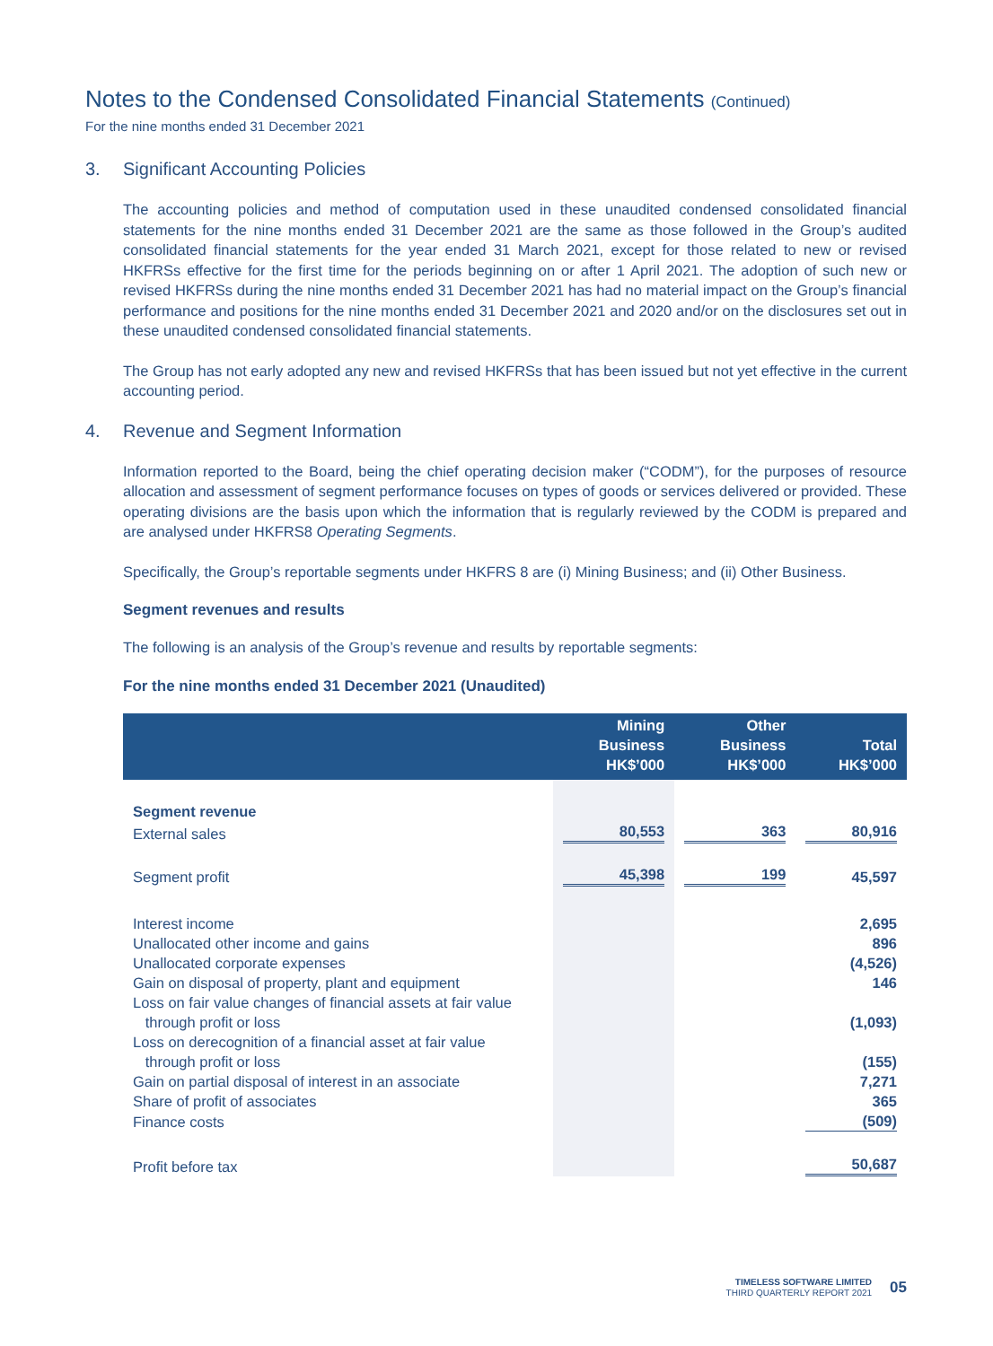Notes to the Condensed Consolidated Financial Statements (Continued)
For the nine months ended 31 December 2021
3. Significant Accounting Policies
The accounting policies and method of computation used in these unaudited condensed consolidated financial statements for the nine months ended 31 December 2021 are the same as those followed in the Group’s audited consolidated financial statements for the year ended 31 March 2021, except for those related to new or revised HKFRSs effective for the first time for the periods beginning on or after 1 April 2021. The adoption of such new or revised HKFRSs during the nine months ended 31 December 2021 has had no material impact on the Group’s financial performance and positions for the nine months ended 31 December 2021 and 2020 and/or on the disclosures set out in these unaudited condensed consolidated financial statements.
The Group has not early adopted any new and revised HKFRSs that has been issued but not yet effective in the current accounting period.
4. Revenue and Segment Information
Information reported to the Board, being the chief operating decision maker (“CODM”), for the purposes of resource allocation and assessment of segment performance focuses on types of goods or services delivered or provided. These operating divisions are the basis upon which the information that is regularly reviewed by the CODM is prepared and are analysed under HKFRS8 Operating Segments.
Specifically, the Group’s reportable segments under HKFRS 8 are (i) Mining Business; and (ii) Other Business.
Segment revenues and results
The following is an analysis of the Group’s revenue and results by reportable segments:
For the nine months ended 31 December 2021 (Unaudited)
| | Mining Business HK$’000 | Other Business HK$’000 | Total HK$’000 |
| --- | --- | --- | --- |
| Segment revenue | | | |
| External sales | 80,553 | 363 | 80,916 |
| Segment profit | 45,398 | 199 | 45,597 |
| Interest income | | | 2,695 |
| Unallocated other income and gains | | | 896 |
| Unallocated corporate expenses | | | (4,526) |
| Gain on disposal of property, plant and equipment | | | 146 |
| Loss on fair value changes of financial assets at fair value through profit or loss | | | (1,093) |
| Loss on derecognition of a financial asset at fair value through profit or loss | | | (155) |
| Gain on partial disposal of interest in an associate | | | 7,271 |
| Share of profit of associates | | | 365 |
| Finance costs | | | (509) |
| Profit before tax | | | 50,687 |
TIMELESS SOFTWARE LIMITED
THIRD QUARTERLY REPORT 2021
05